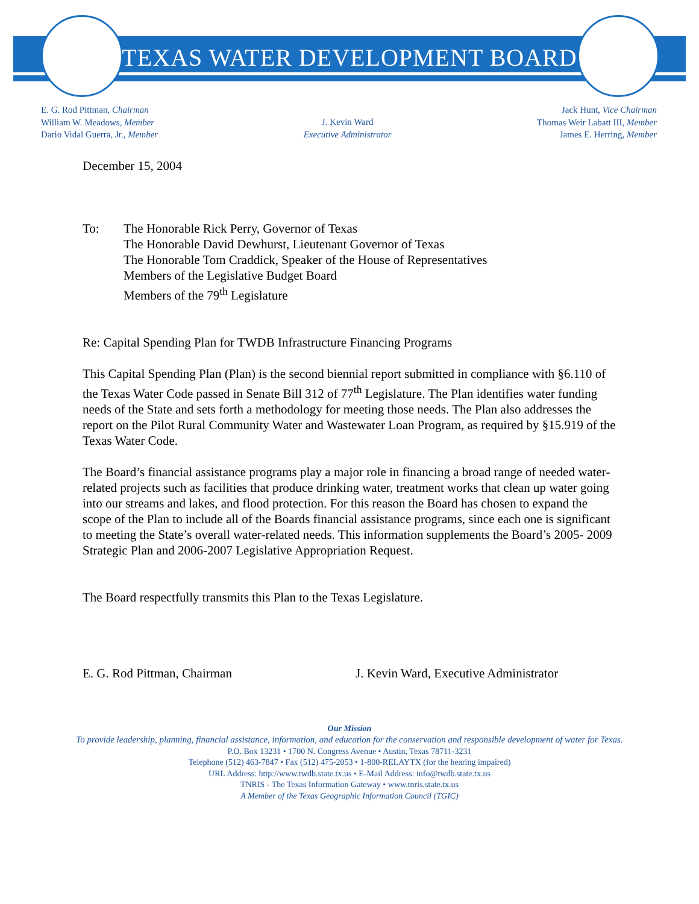TEXAS WATER DEVELOPMENT BOARD
E. G. Rod Pittman, Chairman
William W. Meadows, Member
Dario Vidal Guerra, Jr., Member
J. Kevin Ward
Executive Administrator
Jack Hunt, Vice Chairman
Thomas Weir Labatt III, Member
James E. Herring, Member
December 15, 2004
To: The Honorable Rick Perry, Governor of Texas
The Honorable David Dewhurst, Lieutenant Governor of Texas
The Honorable Tom Craddick, Speaker of the House of Representatives
Members of the Legislative Budget Board
Members of the 79<sup>th</sup> Legislature
Re: Capital Spending Plan for TWDB Infrastructure Financing Programs
This Capital Spending Plan (Plan) is the second biennial report submitted in compliance with §6.110 of the Texas Water Code passed in Senate Bill 312 of 77<sup>th</sup> Legislature. The Plan identifies water funding needs of the State and sets forth a methodology for meeting those needs. The Plan also addresses the report on the Pilot Rural Community Water and Wastewater Loan Program, as required by §15.919 of the Texas Water Code.
The Board’s financial assistance programs play a major role in financing a broad range of needed water-related projects such as facilities that produce drinking water, treatment works that clean up water going into our streams and lakes, and flood protection. For this reason the Board has chosen to expand the scope of the Plan to include all of the Boards financial assistance programs, since each one is significant to meeting the State’s overall water-related needs. This information supplements the Board’s 2005- 2009 Strategic Plan and 2006-2007 Legislative Appropriation Request.
The Board respectfully transmits this Plan to the Texas Legislature.
E. G. Rod Pittman, Chairman J. Kevin Ward, Executive Administrator
Our Mission
To provide leadership, planning, financial assistance, information, and education for the conservation and responsible development of water for Texas.
P.O. Box 13231 • 1700 N. Congress Avenue • Austin, Texas 78711-3231
Telephone (512) 463-7847 • Fax (512) 475-2053 • 1-800-RELAYTX (for the hearing impaired)
URL Address: http://www.twdb.state.tx.us • E-Mail Address: info@twdb.state.tx.us
TNRIS - The Texas Information Gateway • www.tnris.state.tx.us
A Member of the Texas Geographic Information Council (TGIC)